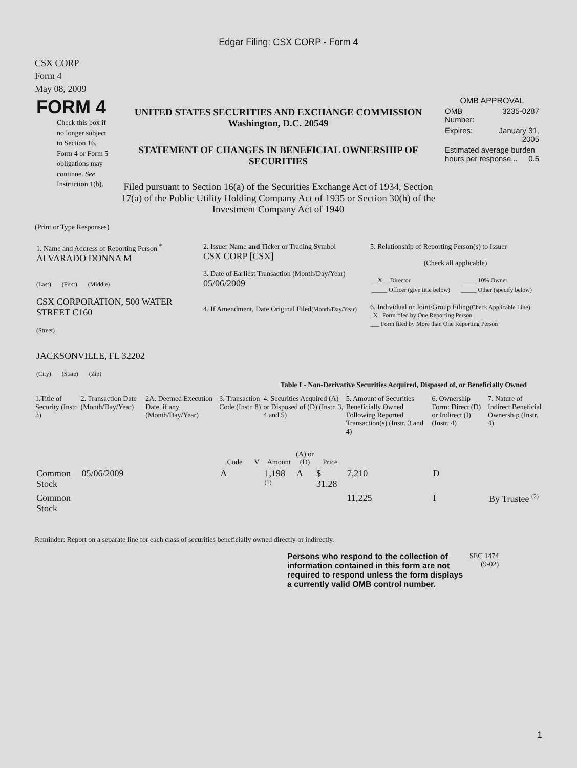Edgar Filing: CSX CORP - Form 4
CSX CORP
Form 4
May 08, 2009
| FORM 4 Check this box if no longer subject to Section 16. Form 4 or Form 5 obligations may continue. See Instruction 1(b). | UNITED STATES SECURITIES AND EXCHANGE COMMISSION Washington, D.C. 20549 STATEMENT OF CHANGES IN BENEFICIAL OWNERSHIP OF SECURITIES Filed pursuant to Section 16(a) of the Securities Exchange Act of 1934, Section 17(a) of the Public Utility Holding Company Act of 1935 or Section 30(h) of the Investment Company Act of 1940 | OMB APPROVAL / OMB Number: / 3235-0287 / / Expires: / January 31, 2005 / / Estimated average burden hours per response... 0.5 / / |
(Print or Type Responses)
| 1. Name and Address of Reporting Person <sup>*</sup> ALVARADO DONNA M (Last) (First) (Middle) CSX CORPORATION, 500 WATER STREET C160 (Street) JACKSONVILLE, FL 32202 (City) (State) (Zip) | 2. Issuer Name and Ticker or Trading Symbol CSX CORP [CSX] 3. Date of Earliest Transaction (Month/Day/Year) 05/06/2009 4. If Amendment, Date Original Filed (Month/Day/Year) | 5. Relationship of Reporting Person(s) to Issuer (Check all applicable) / __X__ Director / _____ 10% Owner / / _____ Officer (give title below) / _____ Other (specify below) / 6. Individual or Joint/Group Filing (Check Applicable Line) _X_ Form filed by One Reporting Person ___ Form filed by More than One Reporting Person |
Table I - Non-Derivative Securities Acquired, Disposed of, or Beneficially Owned
| 1.Title of Security (Instr. 3) | 2. Transaction Date (Month/Day/Year) | 2A. Deemed Execution Date, if any (Month/Day/Year) | 3. Transaction Code (Instr. 8) | | 4. Securities Acquired (A) or Disposed of (D) (Instr. 3, 4 and 5) | | | 5. Amount of Securities Beneficially Owned Following Reported Transaction(s) (Instr. 3 and 4) | 6. Ownership Form: Direct (D) or Indirect (I) (Instr. 4) | 7. Nature of Indirect Beneficial Ownership (Instr. 4) |
| --- | --- | --- | --- | --- | --- | --- | --- | --- | --- | --- |
| | | | Code | V | Amount | (A) or (D) | Price | | | |
| Common Stock | 05/06/2009 | | A | | 1,198 <sup>(1)</sup> | A | $ 31.28 | 7,210 | D | |
| Common Stock | | | | | | | | 11,225 | I | By Trustee <sup>(2)</sup> |
Reminder: Report on a separate line for each class of securities beneficially owned directly or indirectly.
| Persons who respond to the collection of information contained in this form are not required to respond unless the form displays a currently valid OMB control number. | SEC 1474 (9-02) |
1